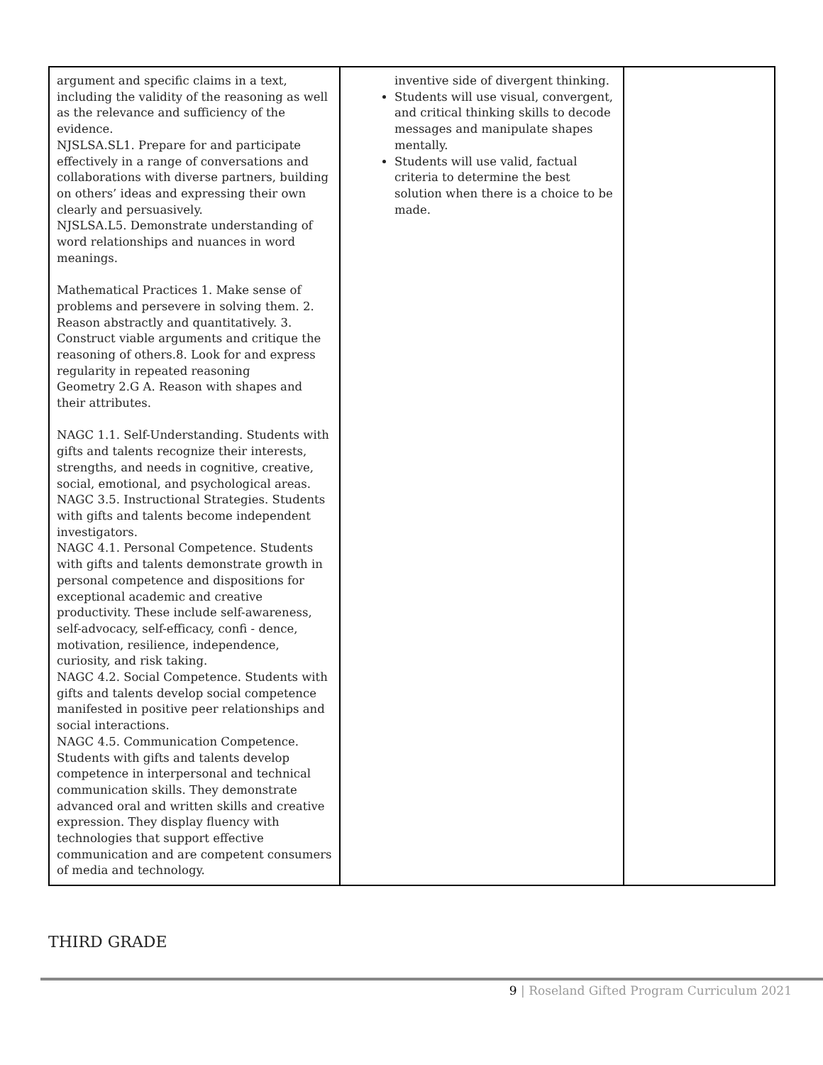| argument and specific claims in a text, including the validity of the reasoning as well as the relevance and sufficiency of the evidence. NJSLSA.SL1. Prepare for and participate effectively in a range of conversations and collaborations with diverse partners, building on others’ ideas and expressing their own clearly and persuasively. NJSLSA.L5. Demonstrate understanding of word relationships and nuances in word meanings. Mathematical Practices 1. Make sense of problems and persevere in solving them. 2. Reason abstractly and quantitatively. 3. Construct viable arguments and critique the reasoning of others.8. Look for and express regularity in repeated reasoning Geometry 2.G A. Reason with shapes and their attributes. NAGC 1.1. Self-Understanding. Students with gifts and talents recognize their interests, strengths, and needs in cognitive, creative, social, emotional, and psychological areas. NAGC 3.5. Instructional Strategies. Students with gifts and talents become independent investigators. NAGC 4.1. Personal Competence. Students with gifts and talents demonstrate growth in personal competence and dispositions for exceptional academic and creative productivity. These include self-awareness, self-advocacy, self-efficacy, confi - dence, motivation, resilience, independence, curiosity, and risk taking. NAGC 4.2. Social Competence. Students with gifts and talents develop social competence manifested in positive peer relationships and social interactions. NAGC 4.5. Communication Competence. Students with gifts and talents develop competence in interpersonal and technical communication skills. They demonstrate advanced oral and written skills and creative expression. They display fluency with technologies that support effective communication and are competent consumers of media and technology. | inventive side of divergent thinking. Students will use visual, convergent, and critical thinking skills to decode messages and manipulate shapes mentally. Students will use valid, factual criteria to determine the best solution when there is a choice to be made. | |
THIRD GRADE
9 | Roseland Gifted Program Curriculum 2021